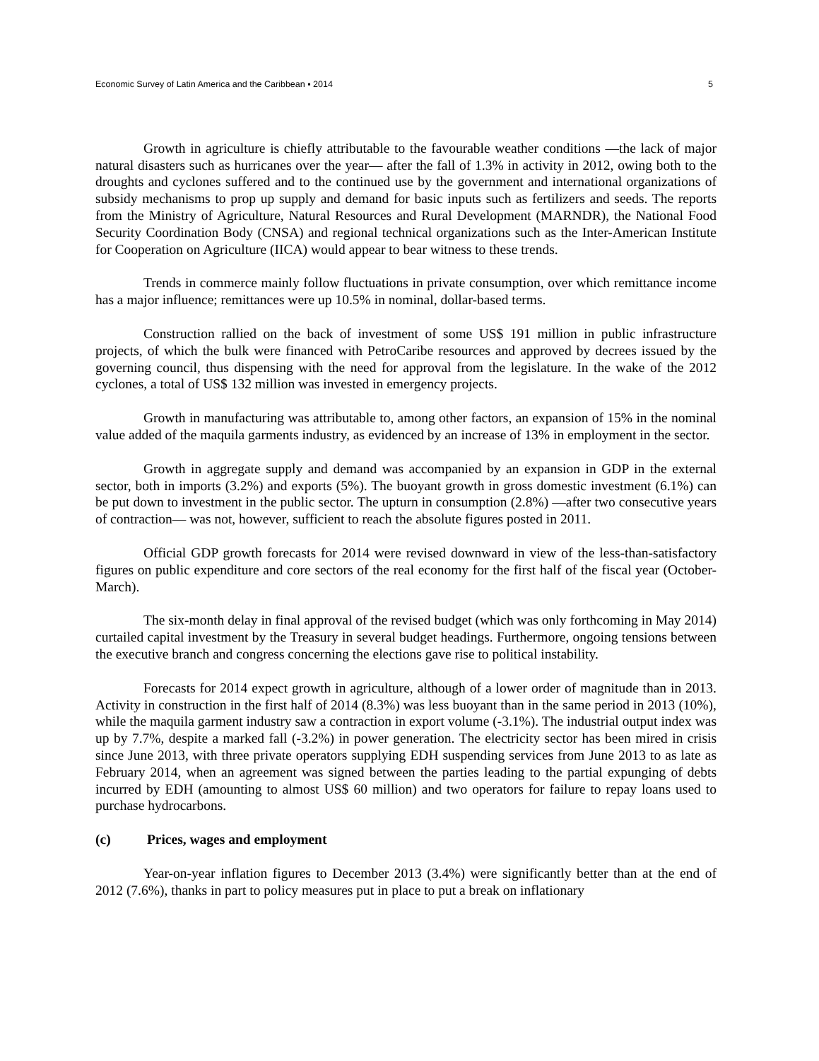Economic Survey of Latin America and the Caribbean ▪ 2014 5
Growth in agriculture is chiefly attributable to the favourable weather conditions —the lack of major natural disasters such as hurricanes over the year— after the fall of 1.3% in activity in 2012, owing both to the droughts and cyclones suffered and to the continued use by the government and international organizations of subsidy mechanisms to prop up supply and demand for basic inputs such as fertilizers and seeds. The reports from the Ministry of Agriculture, Natural Resources and Rural Development (MARNDR), the National Food Security Coordination Body (CNSA) and regional technical organizations such as the Inter-American Institute for Cooperation on Agriculture (IICA) would appear to bear witness to these trends.
Trends in commerce mainly follow fluctuations in private consumption, over which remittance income has a major influence; remittances were up 10.5% in nominal, dollar-based terms.
Construction rallied on the back of investment of some US$ 191 million in public infrastructure projects, of which the bulk were financed with PetroCaribe resources and approved by decrees issued by the governing council, thus dispensing with the need for approval from the legislature. In the wake of the 2012 cyclones, a total of US$ 132 million was invested in emergency projects.
Growth in manufacturing was attributable to, among other factors, an expansion of 15% in the nominal value added of the maquila garments industry, as evidenced by an increase of 13% in employment in the sector.
Growth in aggregate supply and demand was accompanied by an expansion in GDP in the external sector, both in imports (3.2%) and exports (5%). The buoyant growth in gross domestic investment (6.1%) can be put down to investment in the public sector. The upturn in consumption (2.8%) —after two consecutive years of contraction— was not, however, sufficient to reach the absolute figures posted in 2011.
Official GDP growth forecasts for 2014 were revised downward in view of the less-than-satisfactory figures on public expenditure and core sectors of the real economy for the first half of the fiscal year (October-March).
The six-month delay in final approval of the revised budget (which was only forthcoming in May 2014) curtailed capital investment by the Treasury in several budget headings. Furthermore, ongoing tensions between the executive branch and congress concerning the elections gave rise to political instability.
Forecasts for 2014 expect growth in agriculture, although of a lower order of magnitude than in 2013. Activity in construction in the first half of 2014 (8.3%) was less buoyant than in the same period in 2013 (10%), while the maquila garment industry saw a contraction in export volume (-3.1%). The industrial output index was up by 7.7%, despite a marked fall (-3.2%) in power generation. The electricity sector has been mired in crisis since June 2013, with three private operators supplying EDH suspending services from June 2013 to as late as February 2014, when an agreement was signed between the parties leading to the partial expunging of debts incurred by EDH (amounting to almost US$ 60 million) and two operators for failure to repay loans used to purchase hydrocarbons.
(c) Prices, wages and employment
Year-on-year inflation figures to December 2013 (3.4%) were significantly better than at the end of 2012 (7.6%), thanks in part to policy measures put in place to put a break on inflationary